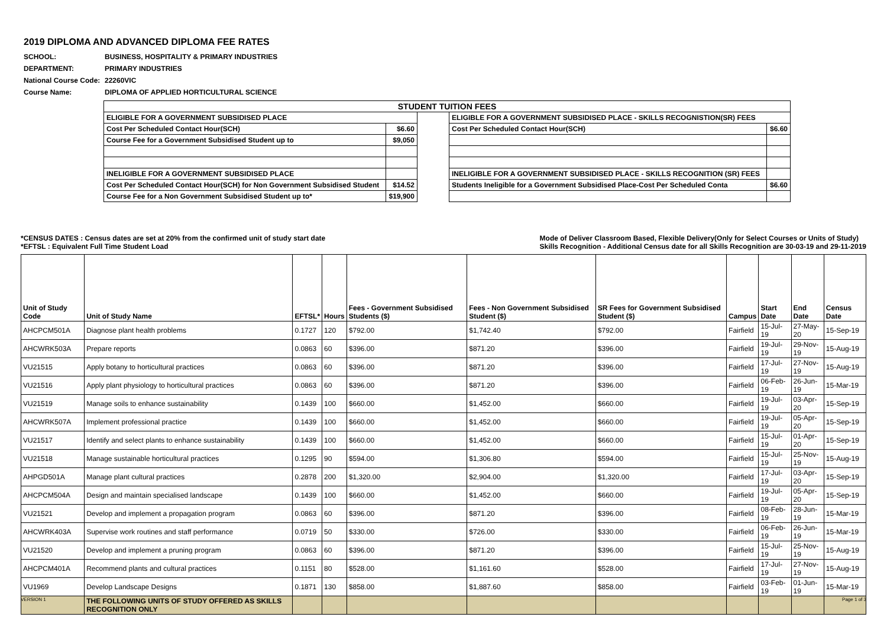2019 DIPLOMA AND ADVANCED DIPLOMA FEE RATES
SCHOOL: BUSINESS, HOSPITALITY & PRIMARY INDUSTRIES
DEPARTMENT: PRIMARY INDUSTRIES
National Course Code: 22260VIC
Course Name: DIPLOMA OF APPLIED HORTICULTURAL SCIENCE
| STUDENT TUITION FEES | | | | |
| ELIGIBLE FOR A GOVERNMENT SUBSIDISED PLACE | | | ELIGIBLE FOR A GOVERNMENT SUBSIDISED PLACE - SKILLS RECOGNISTION(SR) FEES | |
| Cost Per Scheduled Contact Hour(SCH) | $6.60 | | Cost Per Scheduled Contact Hour(SCH) | $6.60 |
| Course Fee for a Government Subsidised Student up to | $9,050 | | | |
| INELIGIBLE FOR A GOVERNMENT SUBSIDISED PLACE | | | INELIGIBLE FOR A GOVERNMENT SUBSIDISED PLACE - SKILLS RECOGNITION (SR) FEES | |
| Cost Per Scheduled Contact Hour(SCH) for Non Government Subsidised Student | $14.52 | | Students Ineligible for a Government Subsidised Place-Cost Per Scheduled Conta | $6.60 |
| Course Fee for a Non Government Subsidised Student up to* | $19,900 | | | |
*CENSUS DATES : Census dates are set at 20% from the confirmed unit of study start date
*EFTSL : Equivalent Full Time Student Load
Mode of Deliver Classroom Based, Flexible Delivery(Only for Select Courses or Units of Study)
Skills Recognition - Additional Census date for all Skills Recognition are 30-03-19 and 29-11-2019
| Unit of Study Code | Unit of Study Name | EFTSL* | Hours | Fees - Government Subsidised Students ($) | Fees - Non Government Subsidised Student ($) | SR Fees for Government Subsidised Student ($) | Campus | Start Date | End Date | Census Date |
| --- | --- | --- | --- | --- | --- | --- | --- | --- | --- | --- |
| AHCPCM501A | Diagnose plant health problems | 0.1727 | 120 | $792.00 | $1,742.40 | $792.00 | Fairfield | 15-Jul-19 | 27-May-20 | 15-Sep-19 |
| AHCWRK503A | Prepare reports | 0.0863 | 60 | $396.00 | $871.20 | $396.00 | Fairfield | 19-Jul-19 | 29-Nov-19 | 15-Aug-19 |
| VU21515 | Apply botany to horticultural practices | 0.0863 | 60 | $396.00 | $871.20 | $396.00 | Fairfield | 17-Jul-19 | 27-Nov-19 | 15-Aug-19 |
| VU21516 | Apply plant physiology to horticultural practices | 0.0863 | 60 | $396.00 | $871.20 | $396.00 | Fairfield | 06-Feb-19 | 26-Jun-19 | 15-Mar-19 |
| VU21519 | Manage soils to enhance sustainability | 0.1439 | 100 | $660.00 | $1,452.00 | $660.00 | Fairfield | 19-Jul-19 | 03-Apr-20 | 15-Sep-19 |
| AHCWRK507A | Implement professional practice | 0.1439 | 100 | $660.00 | $1,452.00 | $660.00 | Fairfield | 19-Jul-19 | 05-Apr-20 | 15-Sep-19 |
| VU21517 | Identify and select plants to enhance sustainability | 0.1439 | 100 | $660.00 | $1,452.00 | $660.00 | Fairfield | 15-Jul-19 | 01-Apr-20 | 15-Sep-19 |
| VU21518 | Manage sustainable horticultural practices | 0.1295 | 90 | $594.00 | $1,306.80 | $594.00 | Fairfield | 15-Jul-19 | 25-Nov-19 | 15-Aug-19 |
| AHPGD501A | Manage plant cultural practices | 0.2878 | 200 | $1,320.00 | $2,904.00 | $1,320.00 | Fairfield | 17-Jul-19 | 03-Apr-20 | 15-Sep-19 |
| AHCPCM504A | Design and maintain specialised landscape | 0.1439 | 100 | $660.00 | $1,452.00 | $660.00 | Fairfield | 19-Jul-19 | 05-Apr-20 | 15-Sep-19 |
| VU21521 | Develop and implement a propagation program | 0.0863 | 60 | $396.00 | $871.20 | $396.00 | Fairfield | 08-Feb-19 | 28-Jun-19 | 15-Mar-19 |
| AHCWRK403A | Supervise work routines and staff performance | 0.0719 | 50 | $330.00 | $726.00 | $330.00 | Fairfield | 06-Feb-19 | 26-Jun-19 | 15-Mar-19 |
| VU21520 | Develop and implement a pruning program | 0.0863 | 60 | $396.00 | $871.20 | $396.00 | Fairfield | 15-Jul-19 | 25-Nov-19 | 15-Aug-19 |
| AHCPCM401A | Recommend plants and cultural practices | 0.1151 | 80 | $528.00 | $1,161.60 | $528.00 | Fairfield | 17-Jul-19 | 27-Nov-19 | 15-Aug-19 |
| VU1969 | Develop Landscape Designs | 0.1871 | 130 | $858.00 | $1,887.60 | $858.00 | Fairfield | 03-Feb-19 | 01-Jun-19 | 15-Mar-19 |
| | THE FOLLOWING UNITS OF STUDY OFFERED AS SKILLS RECOGNITION ONLY | | | | | | | | | |
VERSION 1 Page 1 of 3